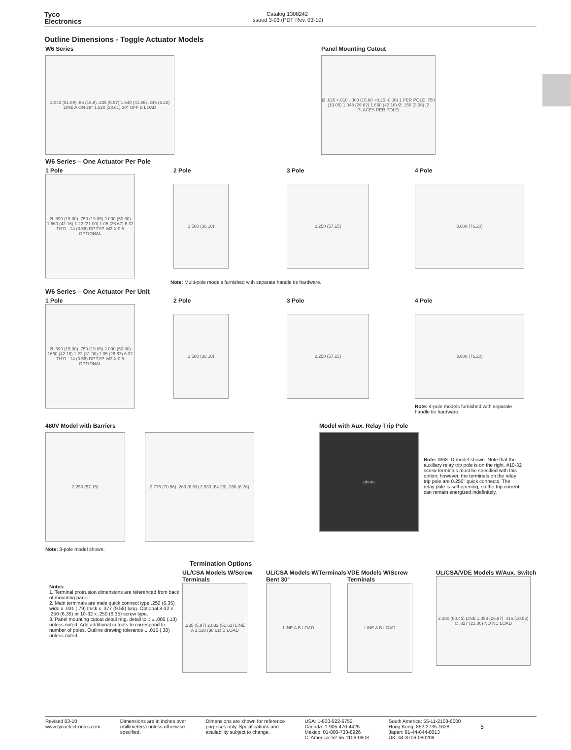Tyco
Electronics
Catalog 1308242
Issued 3-03 (PDF Rev. 03-10)
Outline Dimensions - Toggle Actuator Models
W6 Series
2.043 (51.89) .66 (16.8) .235 (5.97) 1.640 (41.66) .245 (6.22) LINE A ON 29° 1.520 (38.61) 30° OFF B LOAD
Panel Mounting Cutout
Ø .625 +.010 -.000 (15.88 +0.25 -0.00) 1 PER POLE .750 (19.05) 1.048 (26.62) 1.660 (42.16) Ø .156 (3.96) [2 PLACES PER POLE]
W6 Series – One Actuator Per Pole
1 Pole
Ø .590 (15.00) .750 (19.05) 2.000 (50.80) 1.660 (42.16) 1.22 (31.00) 1.05 (26.67) 6.32 TH'D. .14 (3.56) DP.TYP. M3 X 0.5 OPTIONAL
2 Pole
1.500 (38.10)
3 Pole
2.250 (57.15)
4 Pole
3.000 (76.20)
Note: Multi-pole models furnished with separate handle tie hardware.
W6 Series – One Actuator Per Unit
1 Pole
Ø .590 (15.00) .750 (19.05) 2.000 (50.80) 1660 (42.16) 1.22 (31.00) 1.05 (26.67) 6.32 TH'D. .14 (3.56) DP.TYP. M3 X 0.5 OPTIONAL
2 Pole
1.500 (38.10)
3 Pole
2.250 (57.15)
4 Pole
3.000 (76.20)
Note: 4-pole models furnished with separate
handle tie hardware.
480V Model with Barriers
2.250 (57.15) 2.778 (70.56) .269 (6.83) 2.530 (64.26) .266 (6.76)
Note: 3-pole model shown.
Model with Aux. Relay Trip Pole
photo
Note: W68 -D model shown. Note that the auxiliary relay trip pole is on the right. #10-32 screw terminals must be specified with this option; however, the terminals on the relay trip pole are 0.250" quick connects. The relay pole is self-opening, so the trip current can remain energized indefinitely.
Termination Options
Notes:
1. Terminal protrusion dimensions are referenced from back of mounting panel.
2. Main terminals are male quick connect type .250 (6.35) wide x .031 (.79) thick x .377 (9.58) long. Optional 8-32 x .250 (6.35) or 10-32 x .250 (6.35) screw type.
3. Panel mounting cutout detail mtg. detail tol.: ± .005 (.13) unless noted. Add additional cutouts to correspond to number of poles. Outline drawing tolerance ± .015 (.38) unless noted.
UL/CSA Models W/Screw Terminals
.235 (5.97) 2.032 (51.61) LINE A 1.520 (38.61) B LOAD
UL/CSA Models W/Terminals Bent 30°
LINE A B LOAD
VDE Models W/Screw Terminals
LINE A B LOAD
UL/CSA/VDE Models W/Aux. Switch
2.380 (60.45) LINE 1.058 (26.97) .416 (10.56) C .827 (21.00) NO NC LOAD
Revised 03-10
www.tycoelectronics.com
Dimensions are in inches over
(millimeters) unless otherwise
specified.
Dimensions are shown for reference
purposes only. Specifications and
availability subject to change.
USA: 1-800-522-6752
Canada: 1-905-470-4425
Mexico: 01-800-733-8926
C. America: 52-55-1106-0803
South America: 55-11-2103-6000
Hong Kong: 852-2735-1628
Japan: 81-44-844-8013
UK: 44-8706-080208
5